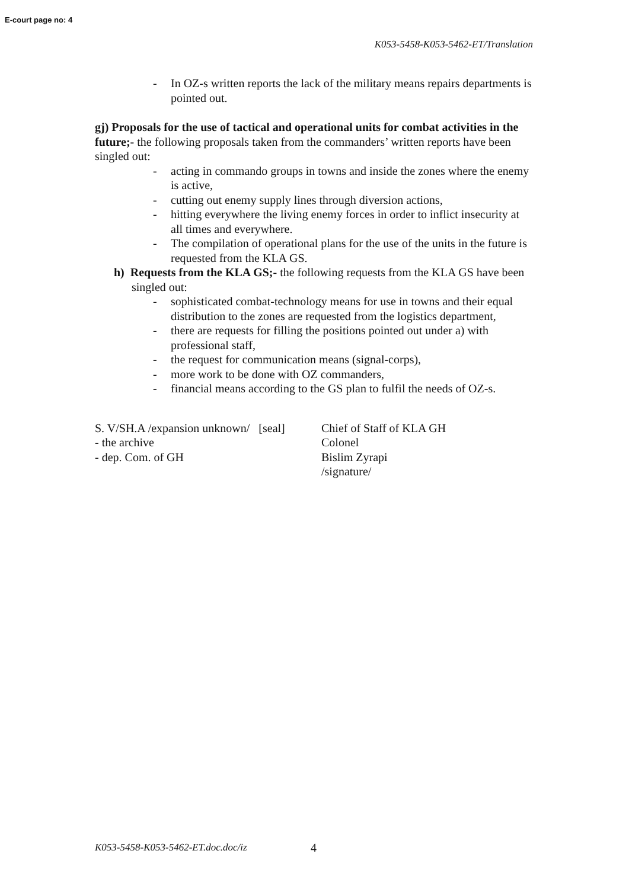E-court page no: 4
K053-5458-K053-5462-ET/Translation
- In OZ-s written reports the lack of the military means repairs departments is pointed out.
gj) Proposals for the use of tactical and operational units for combat activities in the future;- the following proposals taken from the commanders’ written reports have been singled out:
- acting in commando groups in towns and inside the zones where the enemy is active,
- cutting out enemy supply lines through diversion actions,
- hitting everywhere the living enemy forces in order to inflict insecurity at all times and everywhere.
- The compilation of operational plans for the use of the units in the future is requested from the KLA GS.
h) Requests from the KLA GS;- the following requests from the KLA GS have been singled out:
- sophisticated combat-technology means for use in towns and their equal distribution to the zones are requested from the logistics department,
- there are requests for filling the positions pointed out under a) with professional staff,
- the request for communication means (signal-corps),
- more work to be done with OZ commanders,
- financial means according to the GS plan to fulfil the needs of OZ-s.
S. V/SH.A /expansion unknown/ [seal]
- the archive
- dep. Com. of GH
Chief of Staff of KLA GH
Colonel
Bislim Zyrapi
/signature/
K053-5458-K053-5462-ET.doc.doc/iz
4